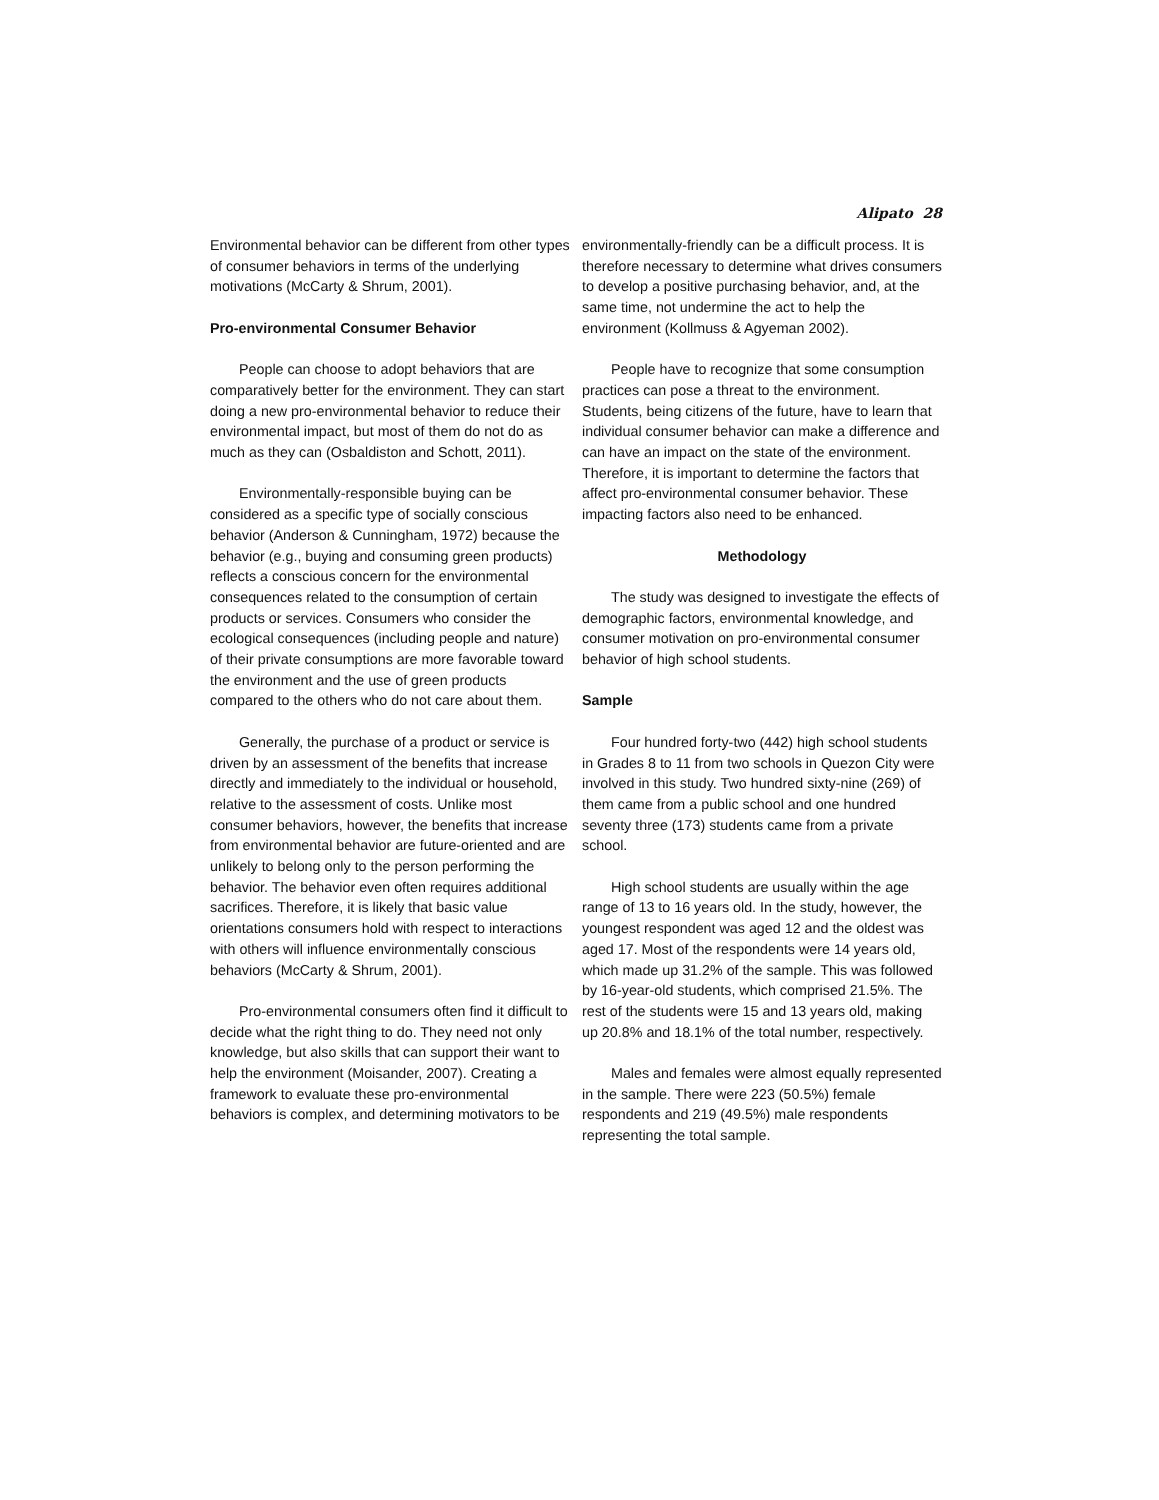Alipato 28
Environmental behavior can be different from other types of consumer behaviors in terms of the underlying motivations (McCarty & Shrum, 2001).
Pro-environmental Consumer Behavior
People can choose to adopt behaviors that are comparatively better for the environment. They can start doing a new pro-environmental behavior to reduce their environmental impact, but most of them do not do as much as they can (Osbaldiston and Schott, 2011).
Environmentally-responsible buying can be considered as a specific type of socially conscious behavior (Anderson & Cunningham, 1972) because the behavior (e.g., buying and consuming green products) reflects a conscious concern for the environmental consequences related to the consumption of certain products or services. Consumers who consider the ecological consequences (including people and nature) of their private consumptions are more favorable toward the environment and the use of green products compared to the others who do not care about them.
Generally, the purchase of a product or service is driven by an assessment of the benefits that increase directly and immediately to the individual or household, relative to the assessment of costs. Unlike most consumer behaviors, however, the benefits that increase from environmental behavior are future-oriented and are unlikely to belong only to the person performing the behavior. The behavior even often requires additional sacrifices. Therefore, it is likely that basic value orientations consumers hold with respect to interactions with others will influence environmentally conscious behaviors (McCarty & Shrum, 2001).
Pro-environmental consumers often find it difficult to decide what the right thing to do. They need not only knowledge, but also skills that can support their want to help the environment (Moisander, 2007). Creating a framework to evaluate these pro-environmental behaviors is complex, and determining motivators to be
environmentally-friendly can be a difficult process. It is therefore necessary to determine what drives consumers to develop a positive purchasing behavior, and, at the same time, not undermine the act to help the environment (Kollmuss & Agyeman 2002).
People have to recognize that some consumption practices can pose a threat to the environment. Students, being citizens of the future, have to learn that individual consumer behavior can make a difference and can have an impact on the state of the environment. Therefore, it is important to determine the factors that affect pro-environmental consumer behavior. These impacting factors also need to be enhanced.
Methodology
The study was designed to investigate the effects of demographic factors, environmental knowledge, and consumer motivation on pro-environmental consumer behavior of high school students.
Sample
Four hundred forty-two (442) high school students in Grades 8 to 11 from two schools in Quezon City were involved in this study. Two hundred sixty-nine (269) of them came from a public school and one hundred seventy three (173) students came from a private school.
High school students are usually within the age range of 13 to 16 years old. In the study, however, the youngest respondent was aged 12 and the oldest was aged 17. Most of the respondents were 14 years old, which made up 31.2% of the sample. This was followed by 16-year-old students, which comprised 21.5%. The rest of the students were 15 and 13 years old, making up 20.8% and 18.1% of the total number, respectively.
Males and females were almost equally represented in the sample. There were 223 (50.5%) female respondents and 219 (49.5%) male respondents representing the total sample.